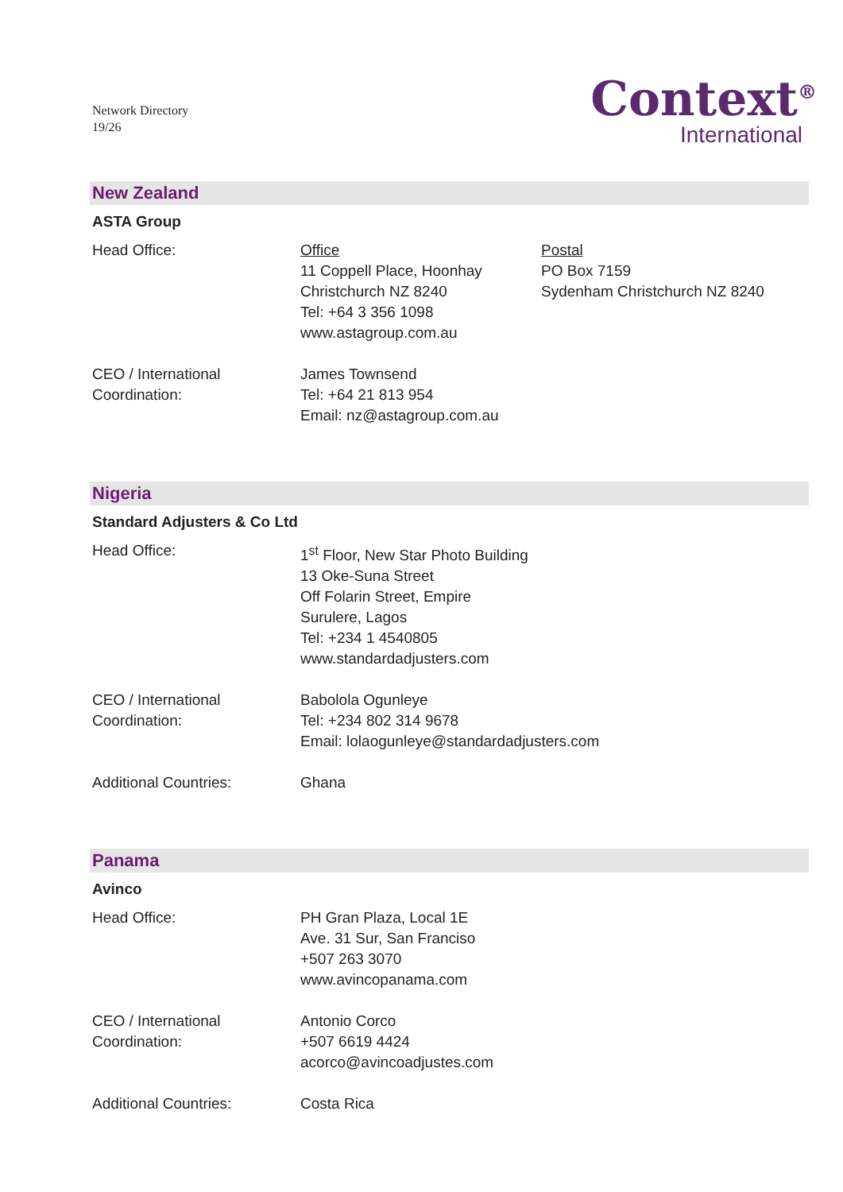Network Directory
19/26
Context<sup>®</sup>
International
New Zealand
ASTA Group
Head Office: Office
11 Coppell Place, Hoonhay
Christchurch NZ 8240
Tel: +64 3 356 1098
www.astagroup.com.au
Postal
PO Box 7159
Sydenham Christchurch NZ 8240
CEO / International
Coordination:
James Townsend
Tel: +64 21 813 954
Email: nz@astagroup.com.au
Nigeria
Standard Adjusters & Co Ltd
Head Office: 1<sup>st</sup> Floor, New Star Photo Building
13 Oke-Suna Street
Off Folarin Street, Empire
Surulere, Lagos
Tel: +234 1 4540805
www.standardadjusters.com
CEO / International
Coordination:
Babolola Ogunleye
Tel: +234 802 314 9678
Email: lolaogunleye@standardadjusters.com
Additional Countries: Ghana
Panama
Avinco
Head Office: PH Gran Plaza, Local 1E
Ave. 31 Sur, San Franciso
+507 263 3070
www.avincopanama.com
CEO / International
Coordination:
Antonio Corco
+507 6619 4424
acorco@avincoadjustes.com
Additional Countries: Costa Rica